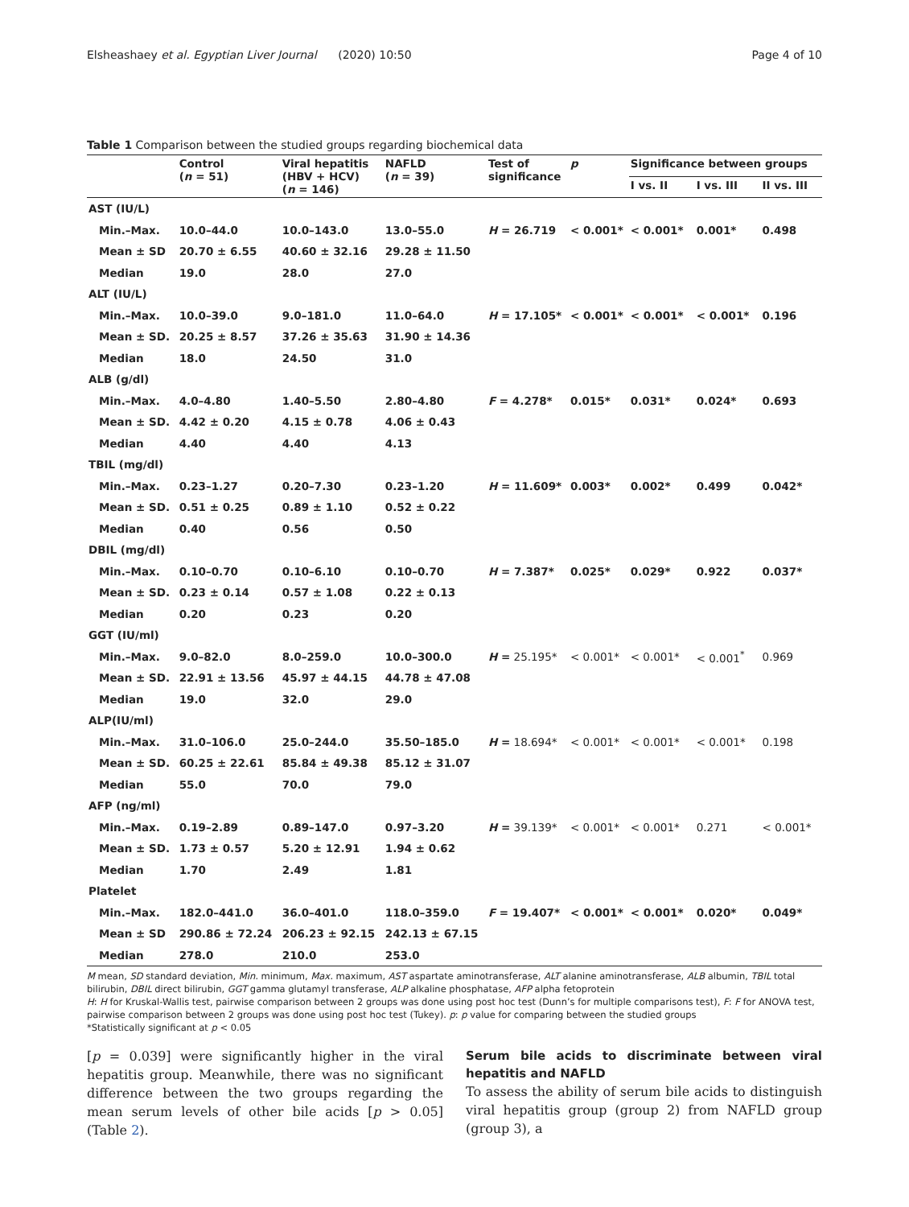Elsheashaey et al. Egyptian Liver Journal (2020) 10:50 Page 4 of 10
Table 1 Comparison between the studied groups regarding biochemical data
| | Control ( n = 51) | Viral hepatitis (HBV + HCV) ( n = 146) | NAFLD ( n = 39) | Test of significance | p | Significance between groups | | |
| --- | --- | --- | --- | --- | --- | --- | --- | --- |
| | | | | | | I vs. II | I vs. III | II vs. III |
| AST (IU/L) | | | | | | | | |
| Min.–Max. | 10.0–44.0 | 10.0–143.0 | 13.0–55.0 | H = 26.719 | < 0.001* | < 0.001* | 0.001* | 0.498 |
| Mean ± SD | 20.70 ± 6.55 | 40.60 ± 32.16 | 29.28 ± 11.50 | | | | | |
| Median | 19.0 | 28.0 | 27.0 | | | | | |
| ALT (IU/L) | | | | | | | | |
| Min.–Max. | 10.0–39.0 | 9.0–181.0 | 11.0–64.0 | H = 17.105* | < 0.001* | < 0.001* | < 0.001* | 0.196 |
| Mean ± SD. | 20.25 ± 8.57 | 37.26 ± 35.63 | 31.90 ± 14.36 | | | | | |
| Median | 18.0 | 24.50 | 31.0 | | | | | |
| ALB (g/dl) | | | | | | | | |
| Min.–Max. | 4.0–4.80 | 1.40–5.50 | 2.80–4.80 | F = 4.278* | 0.015* | 0.031* | 0.024* | 0.693 |
| Mean ± SD. | 4.42 ± 0.20 | 4.15 ± 0.78 | 4.06 ± 0.43 | | | | | |
| Median | 4.40 | 4.40 | 4.13 | | | | | |
| TBIL (mg/dl) | | | | | | | | |
| Min.–Max. | 0.23–1.27 | 0.20–7.30 | 0.23–1.20 | H = 11.609* | 0.003* | 0.002* | 0.499 | 0.042* |
| Mean ± SD. | 0.51 ± 0.25 | 0.89 ± 1.10 | 0.52 ± 0.22 | | | | | |
| Median | 0.40 | 0.56 | 0.50 | | | | | |
| DBIL (mg/dl) | | | | | | | | |
| Min.–Max. | 0.10–0.70 | 0.10–6.10 | 0.10–0.70 | H = 7.387* | 0.025* | 0.029* | 0.922 | 0.037* |
| Mean ± SD. | 0.23 ± 0.14 | 0.57 ± 1.08 | 0.22 ± 0.13 | | | | | |
| Median | 0.20 | 0.23 | 0.20 | | | | | |
| GGT (IU/ml) | | | | | | | | |
| Min.–Max. | 9.0–82.0 | 8.0–259.0 | 10.0–300.0 | H = 25.195* | < 0.001* | < 0.001* | < 0.001<sup>*</sup> | 0.969 |
| Mean ± SD. | 22.91 ± 13.56 | 45.97 ± 44.15 | 44.78 ± 47.08 | | | | | |
| Median | 19.0 | 32.0 | 29.0 | | | | | |
| ALP(IU/ml) | | | | | | | | |
| Min.–Max. | 31.0–106.0 | 25.0–244.0 | 35.50–185.0 | H = 18.694* | < 0.001* | < 0.001* | < 0.001* | 0.198 |
| Mean ± SD. | 60.25 ± 22.61 | 85.84 ± 49.38 | 85.12 ± 31.07 | | | | | |
| Median | 55.0 | 70.0 | 79.0 | | | | | |
| AFP (ng/ml) | | | | | | | | |
| Min.–Max. | 0.19–2.89 | 0.89–147.0 | 0.97–3.20 | H = 39.139* | < 0.001* | < 0.001* | 0.271 | < 0.001* |
| Mean ± SD. | 1.73 ± 0.57 | 5.20 ± 12.91 | 1.94 ± 0.62 | | | | | |
| Median | 1.70 | 2.49 | 1.81 | | | | | |
| Platelet | | | | | | | | |
| Min.–Max. | 182.0–441.0 | 36.0–401.0 | 118.0–359.0 | F = 19.407* | < 0.001* | < 0.001* | 0.020* | 0.049* |
| Mean ± SD | 290.86 ± 72.24 | 206.23 ± 92.15 | 242.13 ± 67.15 | | | | | |
| Median | 278.0 | 210.0 | 253.0 | | | | | |
M mean, SD standard deviation, Min. minimum, Max. maximum, AST aspartate aminotransferase, ALT alanine aminotransferase, ALB albumin, TBIL total bilirubin, DBIL direct bilirubin, GGT gamma glutamyl transferase, ALP alkaline phosphatase, AFP alpha fetoprotein
H: H for Kruskal-Wallis test, pairwise comparison between 2 groups was done using post hoc test (Dunn’s for multiple comparisons test), F: F for ANOVA test, pairwise comparison between 2 groups was done using post hoc test (Tukey). p: p value for comparing between the studied groups
*Statistically significant at p < 0.05
[p = 0.039] were significantly higher in the viral hepatitis group. Meanwhile, there was no significant difference between the two groups regarding the mean serum levels of other bile acids [p > 0.05] (Table 2).
Serum bile acids to discriminate between viral hepatitis and NAFLD
To assess the ability of serum bile acids to distinguish viral hepatitis group (group 2) from NAFLD group (group 3), a